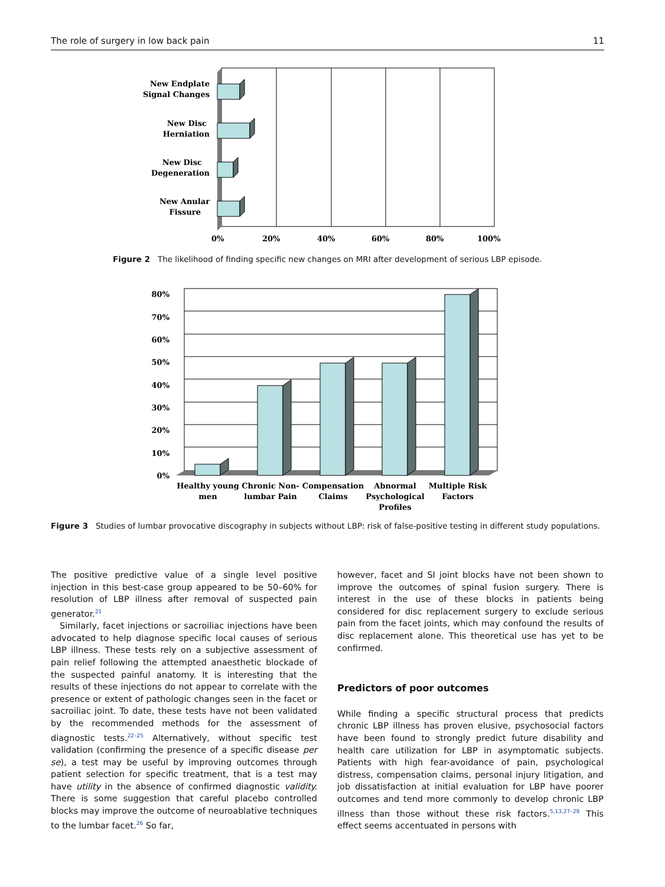The role of surgery in low back pain 11
New Endplate
Signal Changes
New Disc
Herniation
New Disc
Degeneration
New Anular
Fissure
0%
20%
40%
60%
80%
100%
Figure 2 The likelihood of finding specific new changes on MRI after development of serious LBP episode.
80%
70%
60%
50%
40%
30%
20%
10%
0%
Healthy young
men
Chronic Non-
lumbar Pain
Compensation
Claims
Abnormal
Psychological
Profiles
Multiple Risk
Factors
Figure 3 Studies of lumbar provocative discography in subjects without LBP: risk of false-positive testing in different study populations.
The positive predictive value of a single level positive injection in this best-case group appeared to be 50–60% for resolution of LBP illness after removal of suspected pain generator.<sup>21</sup>
Similarly, facet injections or sacroiliac injections have been advocated to help diagnose specific local causes of serious LBP illness. These tests rely on a subjective assessment of pain relief following the attempted anaesthetic blockade of the suspected painful anatomy. It is interesting that the results of these injections do not appear to correlate with the presence or extent of pathologic changes seen in the facet or sacroiliac joint. To date, these tests have not been validated by the recommended methods for the assessment of diagnostic tests.<sup>22–25</sup> Alternatively, without specific test validation (confirming the presence of a specific disease per se), a test may be useful by improving outcomes through patient selection for specific treatment, that is a test may have utility in the absence of confirmed diagnostic validity. There is some suggestion that careful placebo controlled blocks may improve the outcome of neuroablative techniques to the lumbar facet.<sup>26</sup> So far,
however, facet and SI joint blocks have not been shown to improve the outcomes of spinal fusion surgery. There is interest in the use of these blocks in patients being considered for disc replacement surgery to exclude serious pain from the facet joints, which may confound the results of disc replacement alone. This theoretical use has yet to be confirmed.
Predictors of poor outcomes
While finding a specific structural process that predicts chronic LBP illness has proven elusive, psychosocial factors have been found to strongly predict future disability and health care utilization for LBP in asymptomatic subjects. Patients with high fear-avoidance of pain, psychological distress, compensation claims, personal injury litigation, and job dissatisfaction at initial evaluation for LBP have poorer outcomes and tend more commonly to develop chronic LBP illness than those without these risk factors.<sup>5,13,27–29</sup> This effect seems accentuated in persons with